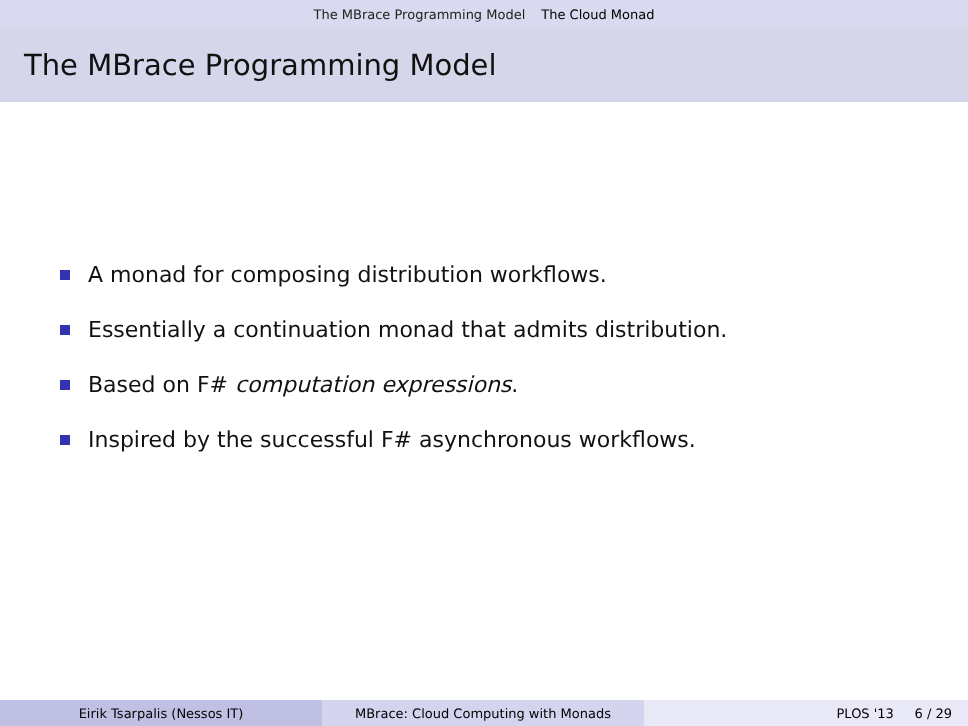The MBrace Programming Model The Cloud Monad
The MBrace Programming Model
A monad for composing distribution workflows.
Essentially a continuation monad that admits distribution.
Based on F# computation expressions.
Inspired by the successful F# asynchronous workflows.
Eirik Tsarpalis (Nessos IT) MBrace: Cloud Computing with Monads PLOS '13 6 / 29